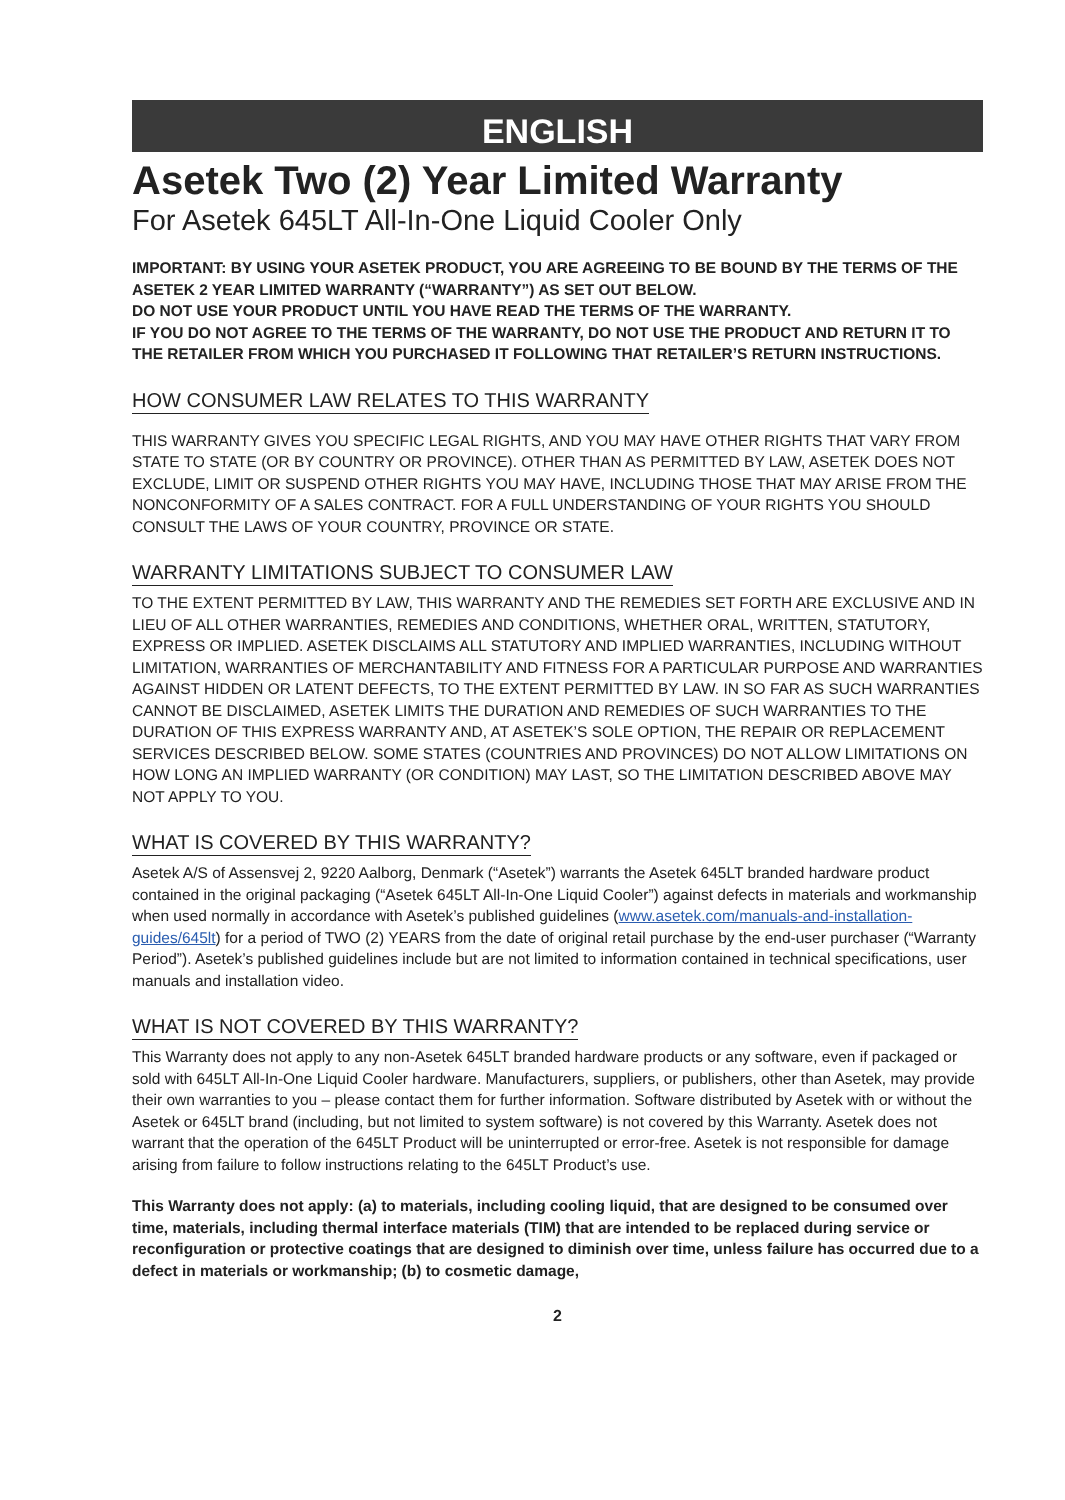ENGLISH
Asetek Two (2) Year Limited Warranty
For Asetek 645LT All-In-One Liquid Cooler Only
IMPORTANT: BY USING YOUR ASETEK PRODUCT, YOU ARE AGREEING TO BE BOUND BY THE TERMS OF THE ASETEK 2 YEAR LIMITED WARRANTY (“WARRANTY”) AS SET OUT BELOW.
DO NOT USE YOUR PRODUCT UNTIL YOU HAVE READ THE TERMS OF THE WARRANTY.
IF YOU DO NOT AGREE TO THE TERMS OF THE WARRANTY, DO NOT USE THE PRODUCT AND RETURN IT TO THE RETAILER FROM WHICH YOU PURCHASED IT FOLLOWING THAT RETAILER’S RETURN INSTRUCTIONS.
HOW CONSUMER LAW RELATES TO THIS WARRANTY
THIS WARRANTY GIVES YOU SPECIFIC LEGAL RIGHTS, AND YOU MAY HAVE OTHER RIGHTS THAT VARY FROM STATE TO STATE (OR BY COUNTRY OR PROVINCE). OTHER THAN AS PERMITTED BY LAW, ASETEK DOES NOT EXCLUDE, LIMIT OR SUSPEND OTHER RIGHTS YOU MAY HAVE, INCLUDING THOSE THAT MAY ARISE FROM THE NONCONFORMITY OF A SALES CONTRACT. FOR A FULL UNDERSTANDING OF YOUR RIGHTS YOU SHOULD CONSULT THE LAWS OF YOUR COUNTRY, PROVINCE OR STATE.
WARRANTY LIMITATIONS SUBJECT TO CONSUMER LAW
TO THE EXTENT PERMITTED BY LAW, THIS WARRANTY AND THE REMEDIES SET FORTH ARE EXCLUSIVE AND IN LIEU OF ALL OTHER WARRANTIES, REMEDIES AND CONDITIONS, WHETHER ORAL, WRITTEN, STATUTORY, EXPRESS OR IMPLIED. ASETEK DISCLAIMS ALL STATUTORY AND IMPLIED WARRANTIES, INCLUDING WITHOUT LIMITATION, WARRANTIES OF MERCHANTABILITY AND FITNESS FOR A PARTICULAR PURPOSE AND WARRANTIES AGAINST HIDDEN OR LATENT DEFECTS, TO THE EXTENT PERMITTED BY LAW. IN SO FAR AS SUCH WARRANTIES CANNOT BE DISCLAIMED, ASETEK LIMITS THE DURATION AND REMEDIES OF SUCH WARRANTIES TO THE DURATION OF THIS EXPRESS WARRANTY AND, AT ASETEK’S SOLE OPTION, THE REPAIR OR REPLACEMENT SERVICES DESCRIBED BELOW. SOME STATES (COUNTRIES AND PROVINCES) DO NOT ALLOW LIMITATIONS ON HOW LONG AN IMPLIED WARRANTY (OR CONDITION) MAY LAST, SO THE LIMITATION DESCRIBED ABOVE MAY NOT APPLY TO YOU.
WHAT IS COVERED BY THIS WARRANTY?
Asetek A/S of Assensvej 2, 9220 Aalborg, Denmark (“Asetek”) warrants the Asetek 645LT branded hardware product contained in the original packaging (“Asetek 645LT All-In-One Liquid Cooler”) against defects in materials and workmanship when used normally in accordance with Asetek’s published guidelines (www.asetek.com/manuals-and-installation-guides/645lt) for a period of TWO (2) YEARS from the date of original retail purchase by the end-user purchaser (“Warranty Period”). Asetek’s published guidelines include but are not limited to information contained in technical specifications, user manuals and installation video.
WHAT IS NOT COVERED BY THIS WARRANTY?
This Warranty does not apply to any non-Asetek 645LT branded hardware products or any software, even if packaged or sold with 645LT All-In-One Liquid Cooler hardware. Manufacturers, suppliers, or publishers, other than Asetek, may provide their own warranties to you – please contact them for further information. Software distributed by Asetek with or without the Asetek or 645LT brand (including, but not limited to system software) is not covered by this Warranty. Asetek does not warrant that the operation of the 645LT Product will be uninterrupted or error-free. Asetek is not responsible for damage arising from failure to follow instructions relating to the 645LT Product’s use.
This Warranty does not apply: (a) to materials, including cooling liquid, that are designed to be consumed over time, materials, including thermal interface materials (TIM) that are intended to be replaced during service or reconfiguration or protective coatings that are designed to diminish over time, unless failure has occurred due to a defect in materials or workmanship; (b) to cosmetic damage,
2